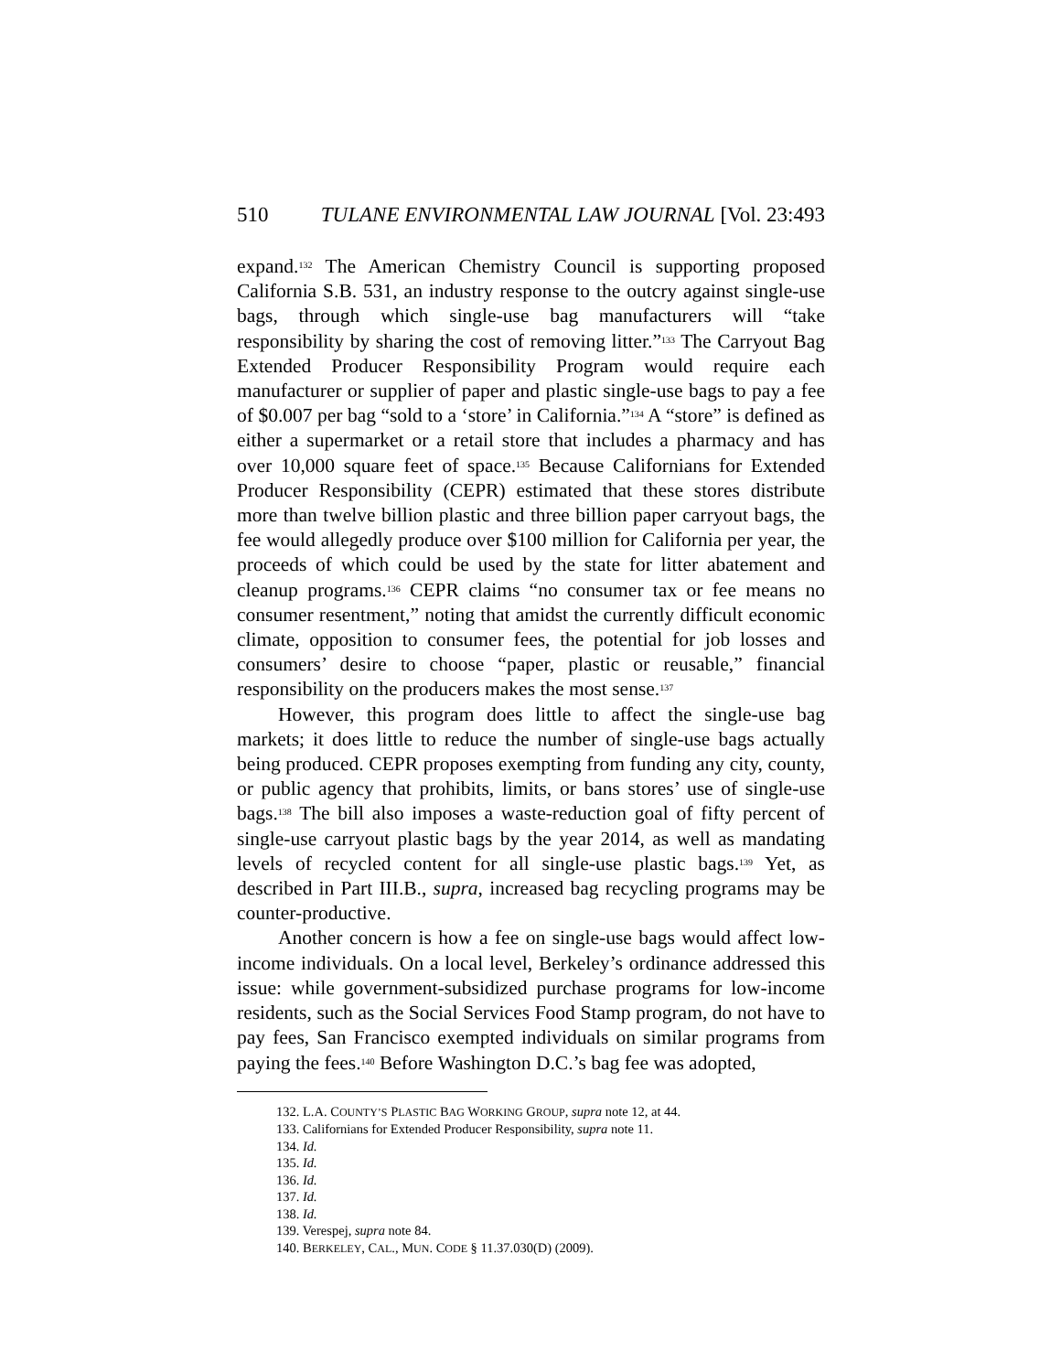510 TULANE ENVIRONMENTAL LAW JOURNAL [Vol. 23:493
expand.<sup>132</sup> The American Chemistry Council is supporting proposed California S.B. 531, an industry response to the outcry against single-use bags, through which single-use bag manufacturers will “take responsibility by sharing the cost of removing litter.”<sup>133</sup> The Carryout Bag Extended Producer Responsibility Program would require each manufacturer or supplier of paper and plastic single-use bags to pay a fee of $0.007 per bag “sold to a ‘store’ in California.”<sup>134</sup> A “store” is defined as either a supermarket or a retail store that includes a pharmacy and has over 10,000 square feet of space.<sup>135</sup> Because Californians for Extended Producer Responsibility (CEPR) estimated that these stores distribute more than twelve billion plastic and three billion paper carryout bags, the fee would allegedly produce over $100 million for California per year, the proceeds of which could be used by the state for litter abatement and cleanup programs.<sup>136</sup> CEPR claims “no consumer tax or fee means no consumer resentment,” noting that amidst the currently difficult economic climate, opposition to consumer fees, the potential for job losses and consumers’ desire to choose “paper, plastic or reusable,” financial responsibility on the producers makes the most sense.<sup>137</sup>
However, this program does little to affect the single-use bag markets; it does little to reduce the number of single-use bags actually being produced. CEPR proposes exempting from funding any city, county, or public agency that prohibits, limits, or bans stores’ use of single-use bags.<sup>138</sup> The bill also imposes a waste-reduction goal of fifty percent of single-use carryout plastic bags by the year 2014, as well as mandating levels of recycled content for all single-use plastic bags.<sup>139</sup> Yet, as described in Part III.B., supra, increased bag recycling programs may be counter-productive.
Another concern is how a fee on single-use bags would affect low-income individuals. On a local level, Berkeley’s ordinance addressed this issue: while government-subsidized purchase programs for low-income residents, such as the Social Services Food Stamp program, do not have to pay fees, San Francisco exempted individuals on similar programs from paying the fees.<sup>140</sup> Before Washington D.C.’s bag fee was adopted,
132. L.A. COUNTY’S PLASTIC BAG WORKING GROUP, supra note 12, at 44.
133. Californians for Extended Producer Responsibility, supra note 11.
134. Id.
135. Id.
136. Id.
137. Id.
138. Id.
139. Verespej, supra note 84.
140. BERKELEY, CAL., MUN. CODE § 11.37.030(D) (2009).